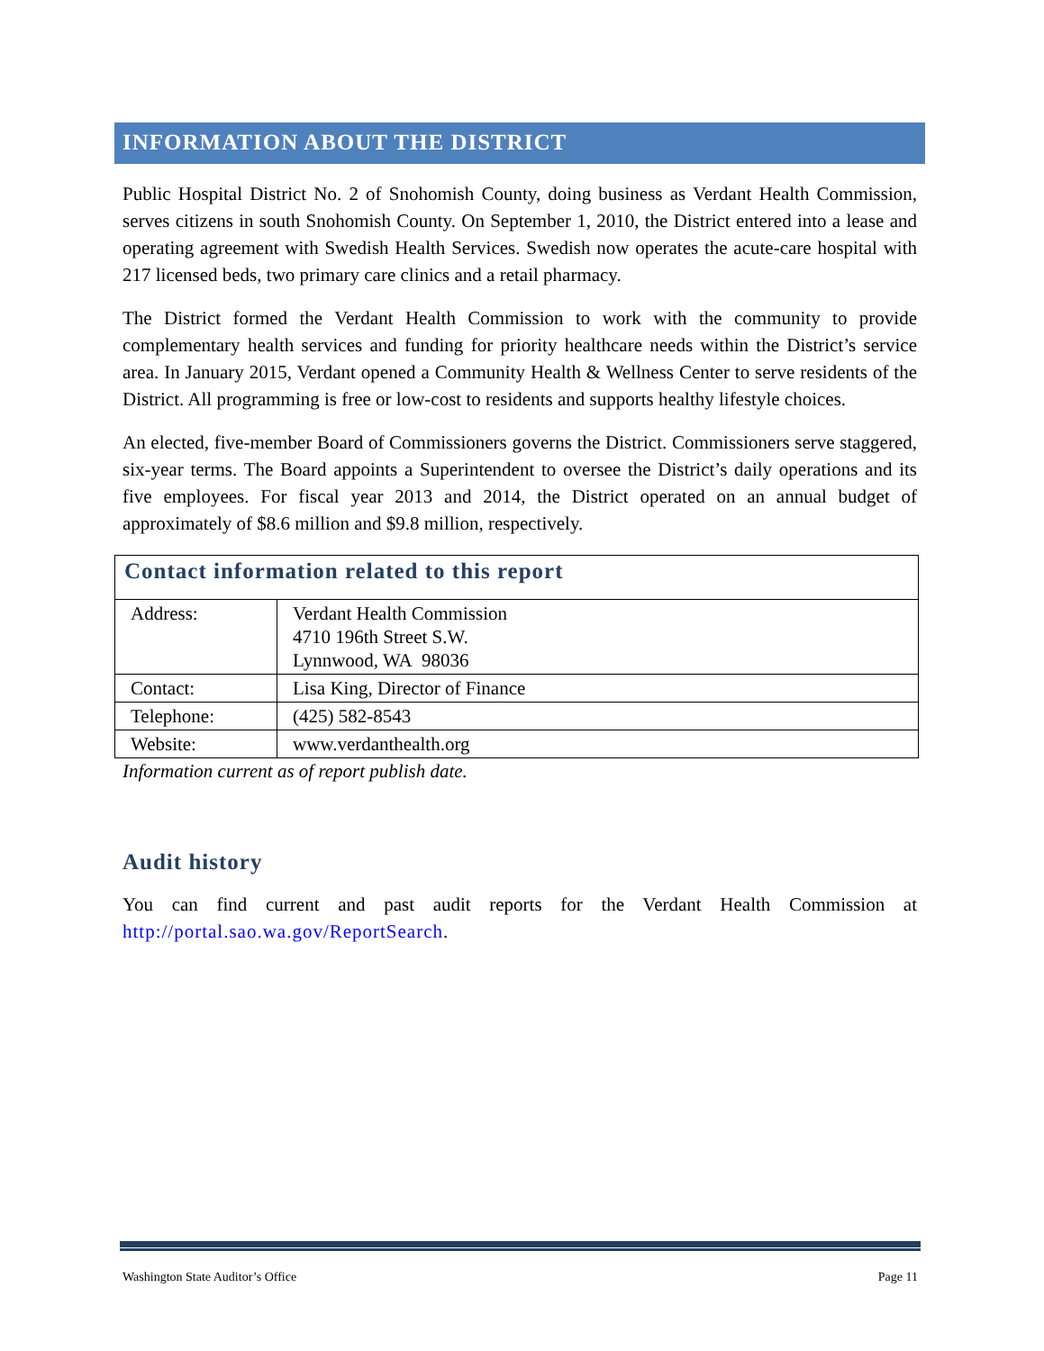INFORMATION ABOUT THE DISTRICT
Public Hospital District No. 2 of Snohomish County, doing business as Verdant Health Commission, serves citizens in south Snohomish County. On September 1, 2010, the District entered into a lease and operating agreement with Swedish Health Services. Swedish now operates the acute-care hospital with 217 licensed beds, two primary care clinics and a retail pharmacy.
The District formed the Verdant Health Commission to work with the community to provide complementary health services and funding for priority healthcare needs within the District’s service area. In January 2015, Verdant opened a Community Health & Wellness Center to serve residents of the District. All programming is free or low-cost to residents and supports healthy lifestyle choices.
An elected, five-member Board of Commissioners governs the District. Commissioners serve staggered, six-year terms. The Board appoints a Superintendent to oversee the District’s daily operations and its five employees. For fiscal year 2013 and 2014, the District operated on an annual budget of approximately of $8.6 million and $9.8 million, respectively.
| Contact information related to this report | |
| --- | --- |
| Address: | Verdant Health Commission 4710 196th Street S.W. Lynnwood, WA 98036 |
| Contact: | Lisa King, Director of Finance |
| Telephone: | (425) 582-8543 |
| Website: | www.verdanthealth.org |
Information current as of report publish date.
Audit history
You can find current and past audit reports for the Verdant Health Commission at http://portal.sao.wa.gov/ReportSearch.
Washington State Auditor’s Office Page 11